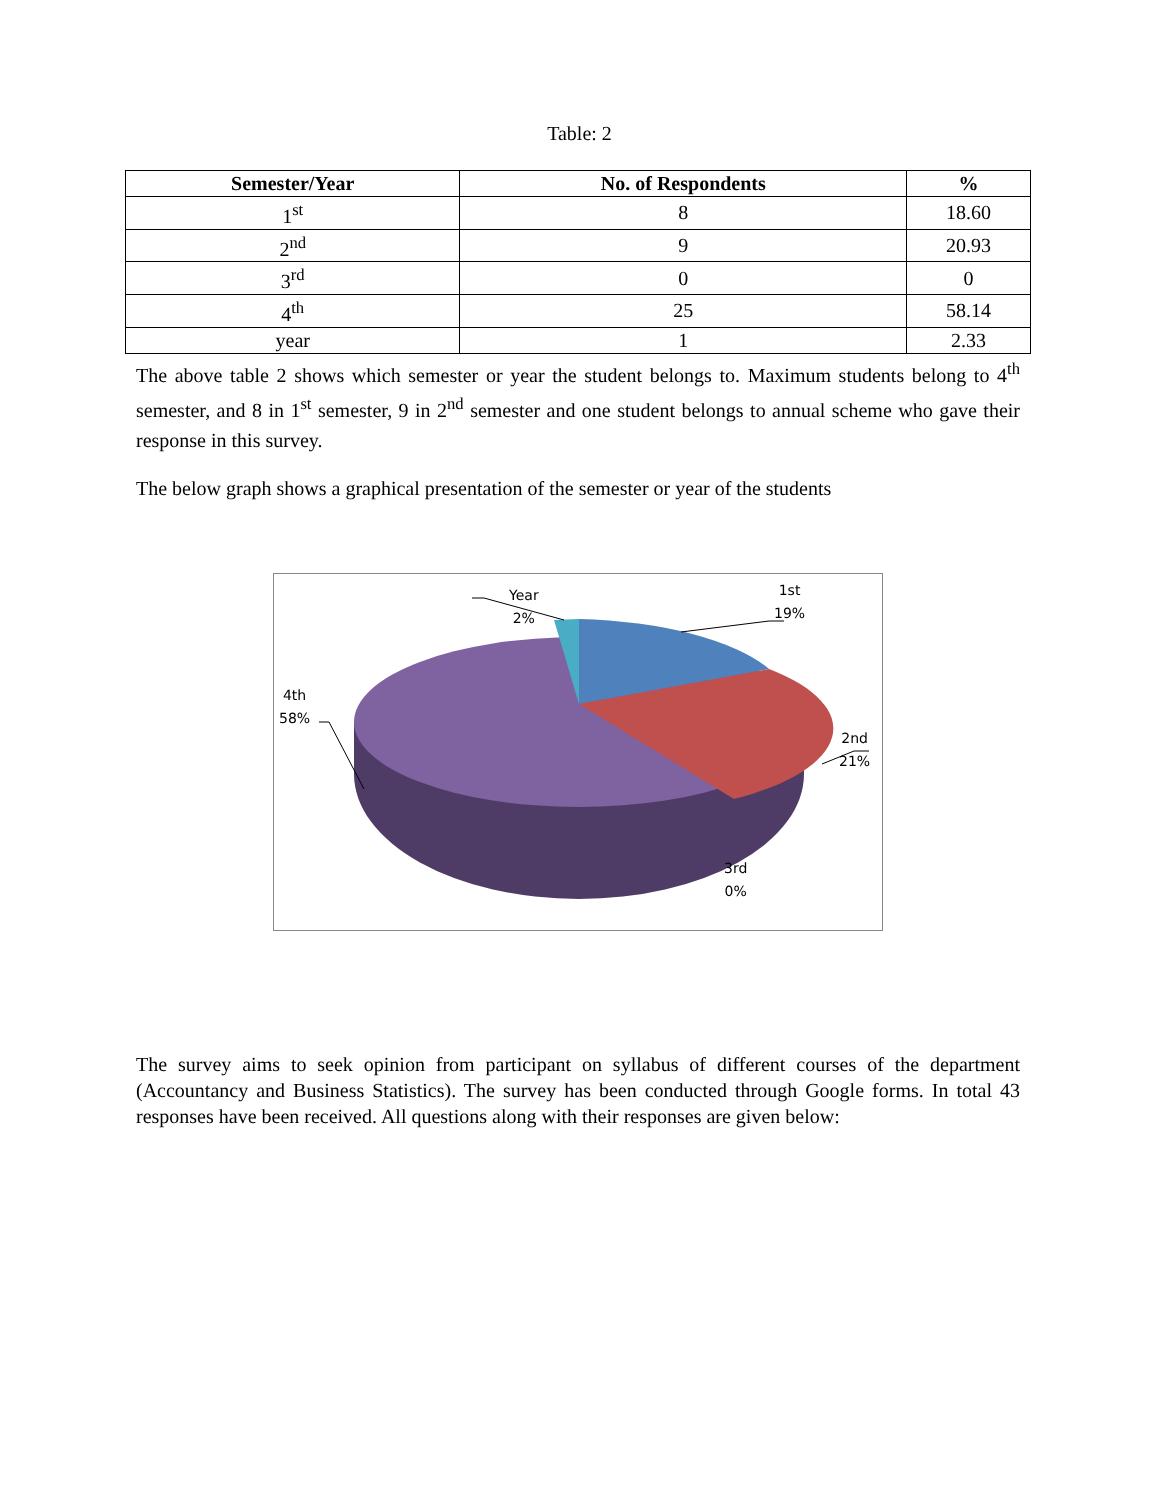Table: 2
| Semester/Year | No. of Respondents | % |
| --- | --- | --- |
| 1<sup>st</sup> | 8 | 18.60 |
| 2<sup>nd</sup> | 9 | 20.93 |
| 3<sup>rd</sup> | 0 | 0 |
| 4<sup>th</sup> | 25 | 58.14 |
| year | 1 | 2.33 |
The above table 2 shows which semester or year the student belongs to. Maximum students belong to 4<sup>th</sup> semester, and 8 in 1<sup>st</sup> semester, 9 in 2<sup>nd</sup> semester and one student belongs to annual scheme who gave their response in this survey.
The below graph shows a graphical presentation of the semester or year of the students
Year
2%
1st
19%
4th
58%
2nd
21%
3rd
0%
The survey aims to seek opinion from participant on syllabus of different courses of the department (Accountancy and Business Statistics). The survey has been conducted through Google forms. In total 43 responses have been received. All questions along with their responses are given below: